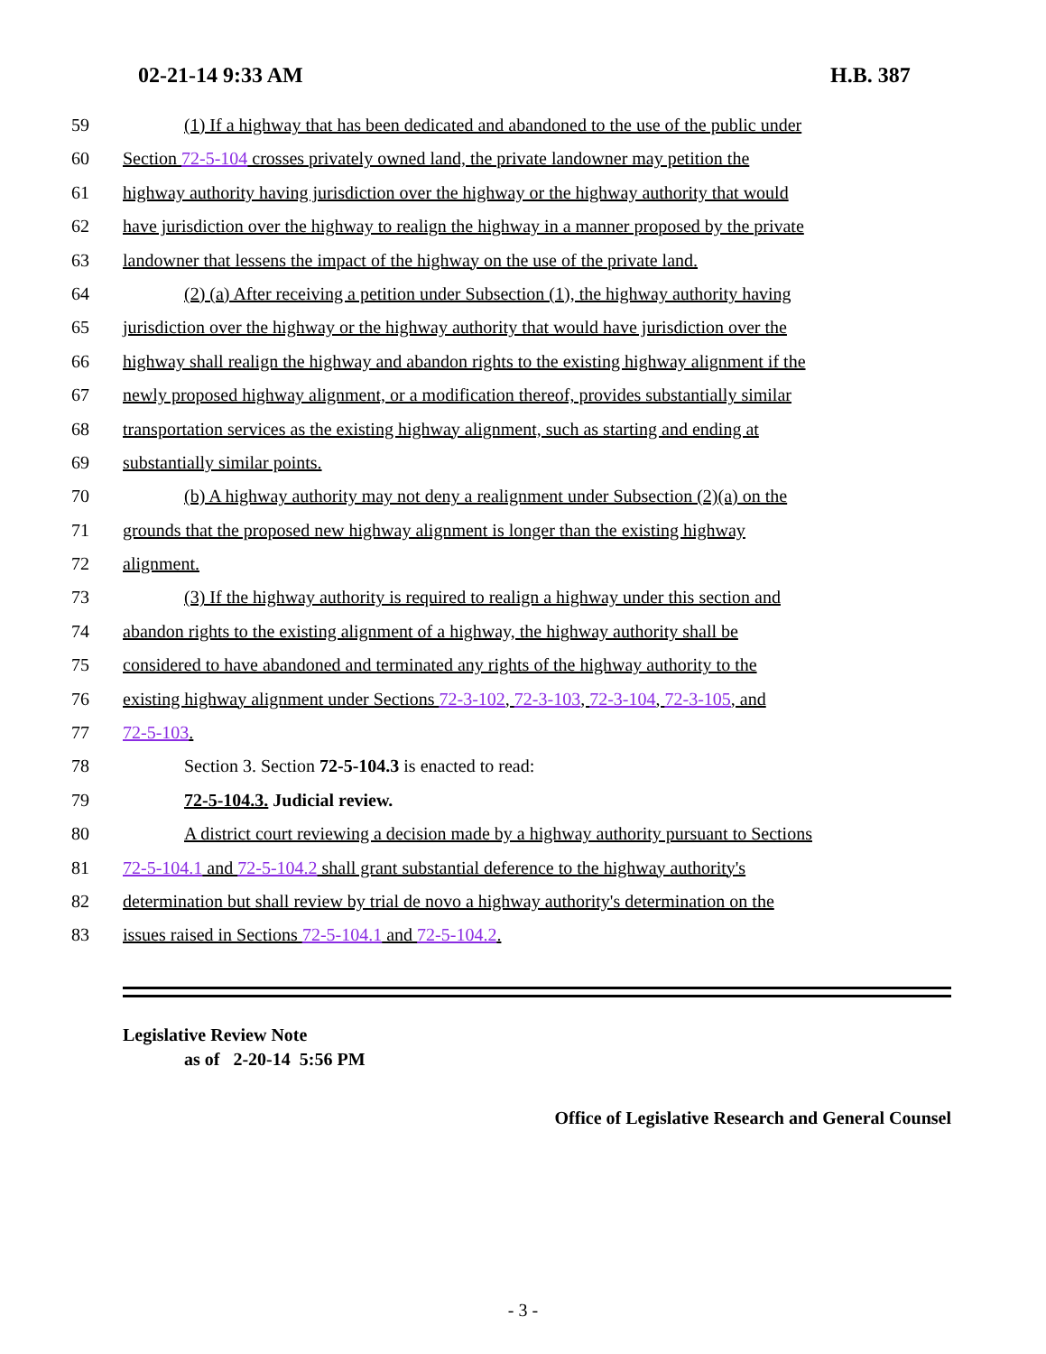02-21-14 9:33 AM H.B. 387
59 (1) If a highway that has been dedicated and abandoned to the use of the public under
60 Section 72-5-104 crosses privately owned land, the private landowner may petition the
61 highway authority having jurisdiction over the highway or the highway authority that would
62 have jurisdiction over the highway to realign the highway in a manner proposed by the private
63 landowner that lessens the impact of the highway on the use of the private land.
64 (2) (a) After receiving a petition under Subsection (1), the highway authority having
65 jurisdiction over the highway or the highway authority that would have jurisdiction over the
66 highway shall realign the highway and abandon rights to the existing highway alignment if the
67 newly proposed highway alignment, or a modification thereof, provides substantially similar
68 transportation services as the existing highway alignment, such as starting and ending at
69 substantially similar points.
70 (b) A highway authority may not deny a realignment under Subsection (2)(a) on the
71 grounds that the proposed new highway alignment is longer than the existing highway
72 alignment.
73 (3) If the highway authority is required to realign a highway under this section and
74 abandon rights to the existing alignment of a highway, the highway authority shall be
75 considered to have abandoned and terminated any rights of the highway authority to the
76 existing highway alignment under Sections 72-3-102, 72-3-103, 72-3-104, 72-3-105, and
77 72-5-103.
78 Section 3. Section 72-5-104.3 is enacted to read:
79 72-5-104.3. Judicial review.
80 A district court reviewing a decision made by a highway authority pursuant to Sections
81 72-5-104.1 and 72-5-104.2 shall grant substantial deference to the highway authority's
82 determination but shall review by trial de novo a highway authority's determination on the
83 issues raised in Sections 72-5-104.1 and 72-5-104.2.
Legislative Review Note
as of 2-20-14 5:56 PM
Office of Legislative Research and General Counsel
- 3 -